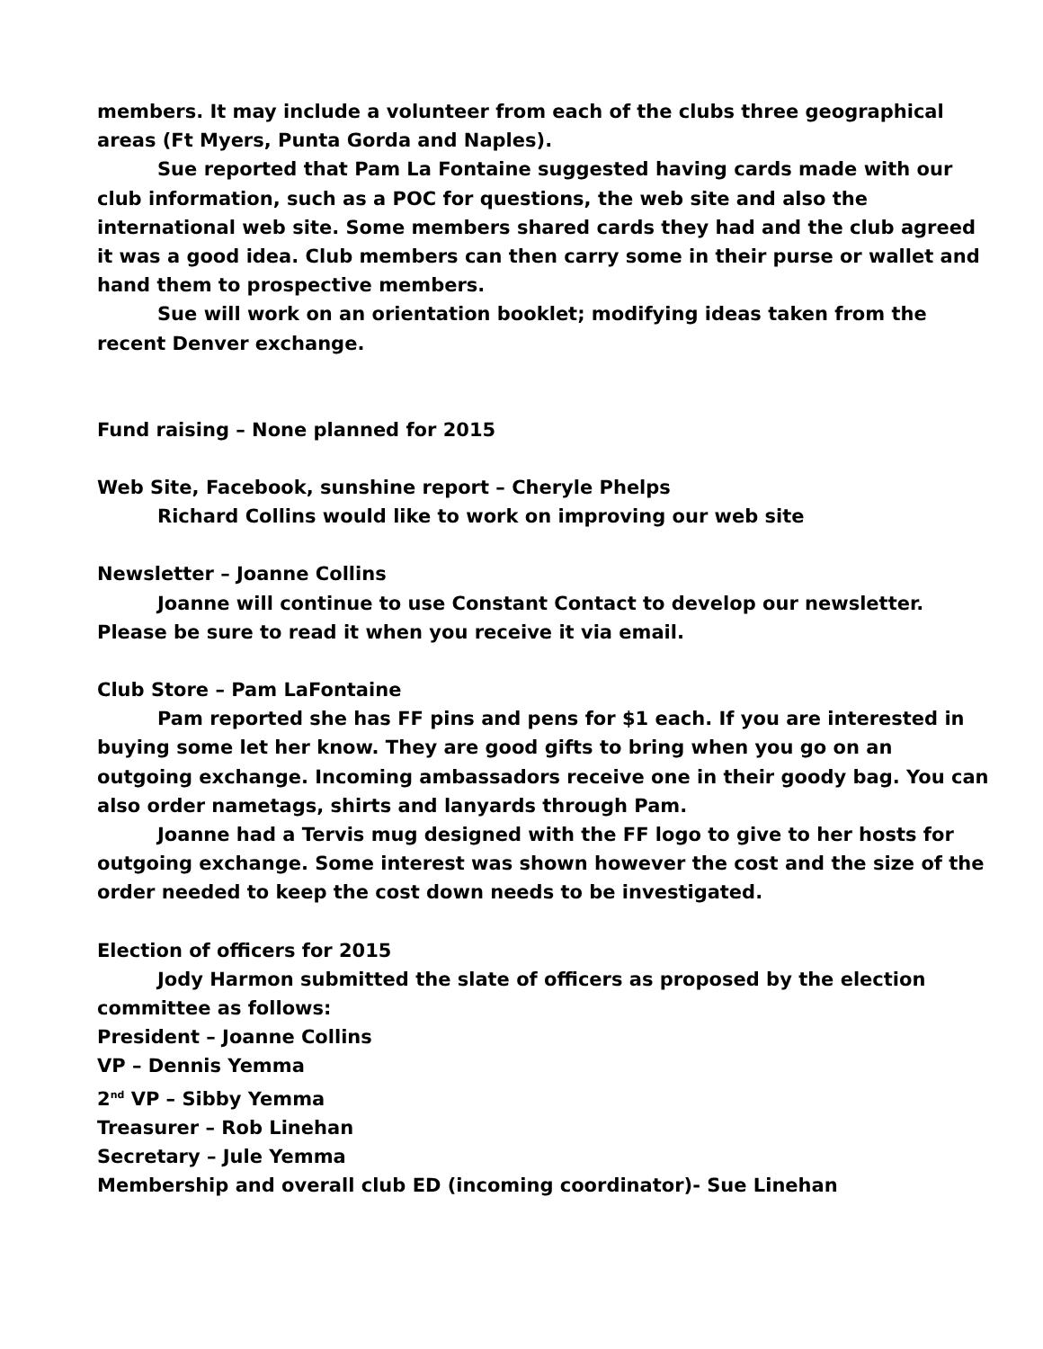members. It may include a volunteer from each of the clubs three geographical areas (Ft Myers, Punta Gorda and Naples).
Sue reported that Pam La Fontaine suggested having cards made with our club information, such as a POC for questions, the web site and also the international web site. Some members shared cards they had and the club agreed it was a good idea. Club members can then carry some in their purse or wallet and hand them to prospective members.
Sue will work on an orientation booklet; modifying ideas taken from the recent Denver exchange.
Fund raising – None planned for 2015
Web Site, Facebook, sunshine report – Cheryle Phelps
Richard Collins would like to work on improving our web site
Newsletter – Joanne Collins
Joanne will continue to use Constant Contact to develop our newsletter. Please be sure to read it when you receive it via email.
Club Store – Pam LaFontaine
Pam reported she has FF pins and pens for $1 each. If you are interested in buying some let her know. They are good gifts to bring when you go on an outgoing exchange. Incoming ambassadors receive one in their goody bag. You can also order nametags, shirts and lanyards through Pam.
Joanne had a Tervis mug designed with the FF logo to give to her hosts for outgoing exchange. Some interest was shown however the cost and the size of the order needed to keep the cost down needs to be investigated.
Election of officers for 2015
Jody Harmon submitted the slate of officers as proposed by the election committee as follows:
President – Joanne Collins
VP – Dennis Yemma
2<sup>nd</sup> VP – Sibby Yemma
Treasurer – Rob Linehan
Secretary – Jule Yemma
Membership and overall club ED (incoming coordinator)- Sue Linehan